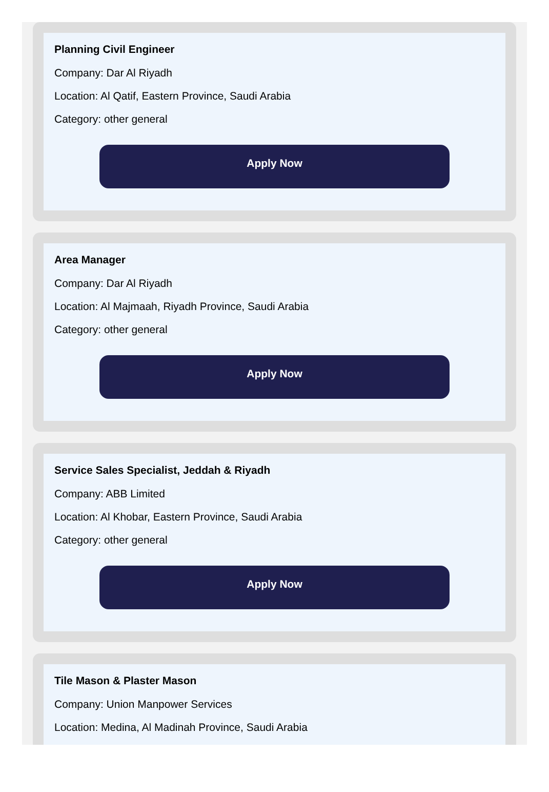Planning Civil Engineer
Company: Dar Al Riyadh
Location: Al Qatif, Eastern Province, Saudi Arabia
Category: other general
Apply Now
Area Manager
Company: Dar Al Riyadh
Location: Al Majmaah, Riyadh Province, Saudi Arabia
Category: other general
Apply Now
Service Sales Specialist, Jeddah & Riyadh
Company: ABB Limited
Location: Al Khobar, Eastern Province, Saudi Arabia
Category: other general
Apply Now
Tile Mason & Plaster Mason
Company: Union Manpower Services
Location: Medina, Al Madinah Province, Saudi Arabia